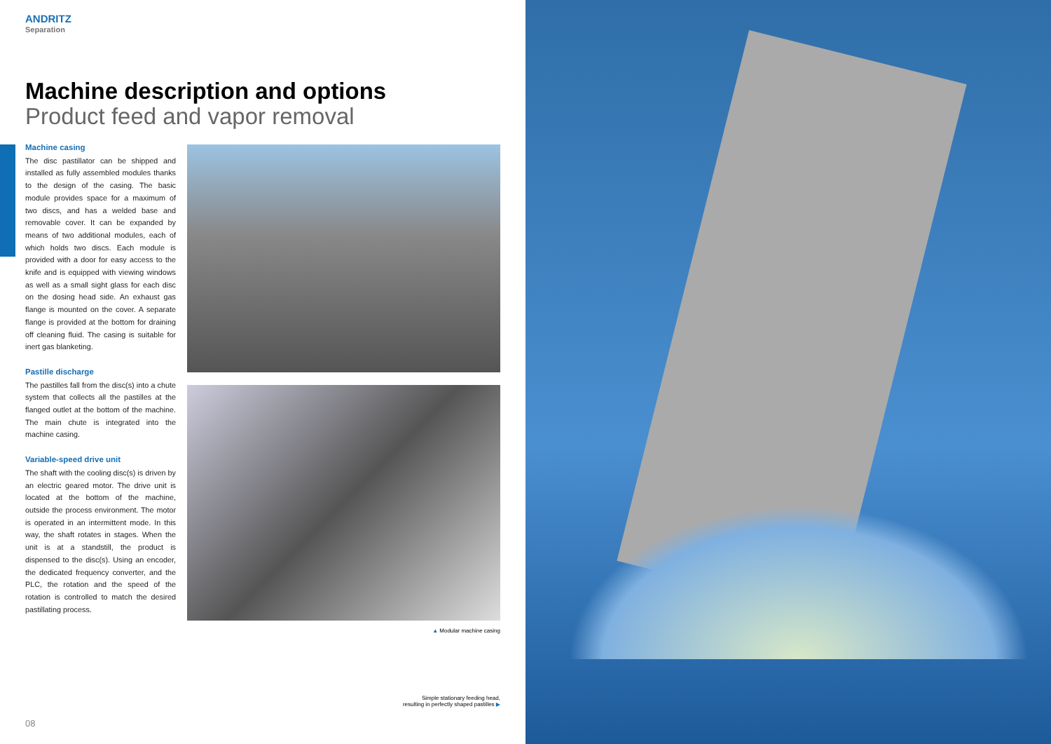ANDRITZ
Separation
Machine description and options
Product feed and vapor removal
Machine casing
The disc pastillator can be shipped and installed as fully assembled modules thanks to the design of the casing. The basic module provides space for a maximum of two discs, and has a welded base and removable cover. It can be expanded by means of two additional modules, each of which holds two discs. Each module is provided with a door for easy access to the knife and is equipped with viewing windows as well as a small sight glass for each disc on the dosing head side. An exhaust gas flange is mounted on the cover. A separate flange is provided at the bottom for draining off cleaning fluid. The casing is suitable for inert gas blanketing.
Pastille discharge
The pastilles fall from the disc(s) into a chute system that collects all the pastilles at the flanged outlet at the bottom of the machine. The main chute is integrated into the machine casing.
Variable-speed drive unit
The shaft with the cooling disc(s) is driven by an electric geared motor. The drive unit is located at the bottom of the machine, outside the process environment. The motor is operated in an intermittent mode. In this way, the shaft rotates in stages. When the unit is at a standstill, the product is dispensed to the disc(s). Using an encoder, the dedicated frequency converter, and the PLC, the rotation and the speed of the rotation is controlled to match the desired pastillating process.
▲ Modular machine casing
Simple stationary feeding head,
resulting in perfectly shaped pastilles ▶
08